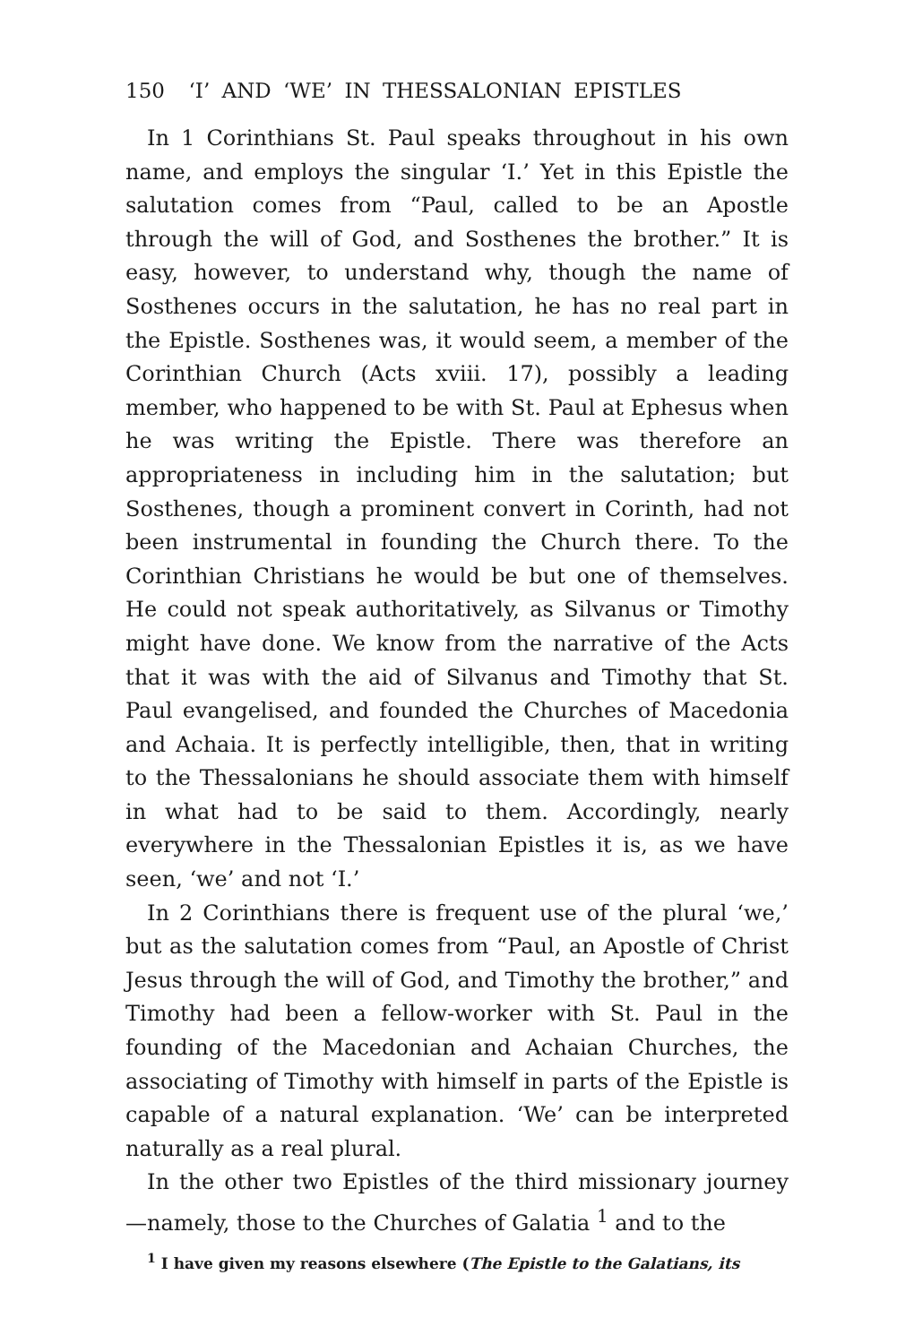150 ‘I’ AND ‘WE’ IN THESSALONIAN EPISTLES
In 1 Corinthians St. Paul speaks throughout in his own name, and employs the singular ‘I.’ Yet in this Epistle the salutation comes from “Paul, called to be an Apostle through the will of God, and Sosthenes the brother.” It is easy, however, to understand why, though the name of Sosthenes occurs in the salutation, he has no real part in the Epistle. Sosthenes was, it would seem, a member of the Corinthian Church (Acts xviii. 17), possibly a leading member, who happened to be with St. Paul at Ephesus when he was writing the Epistle. There was therefore an appropriateness in including him in the salutation; but Sosthenes, though a prominent convert in Corinth, had not been instrumental in founding the Church there. To the Corinthian Christians he would be but one of themselves. He could not speak authoritatively, as Silvanus or Timothy might have done. We know from the narrative of the Acts that it was with the aid of Silvanus and Timothy that St. Paul evangelised, and founded the Churches of Macedonia and Achaia. It is perfectly intelligible, then, that in writing to the Thessalonians he should associate them with himself in what had to be said to them. Accordingly, nearly everywhere in the Thessalonian Epistles it is, as we have seen, ‘we’ and not ‘I.’
In 2 Corinthians there is frequent use of the plural ‘we,’ but as the salutation comes from “Paul, an Apostle of Christ Jesus through the will of God, and Timothy the brother,” and Timothy had been a fellow-worker with St. Paul in the founding of the Macedonian and Achaian Churches, the associating of Timothy with himself in parts of the Epistle is capable of a natural explanation. ‘We’ can be interpreted naturally as a real plural.
In the other two Epistles of the third missionary journey —namely, those to the Churches of Galatia <sup>1</sup> and to the
<sup>1</sup> I have given my reasons elsewhere (The Epistle to the Galatians, its